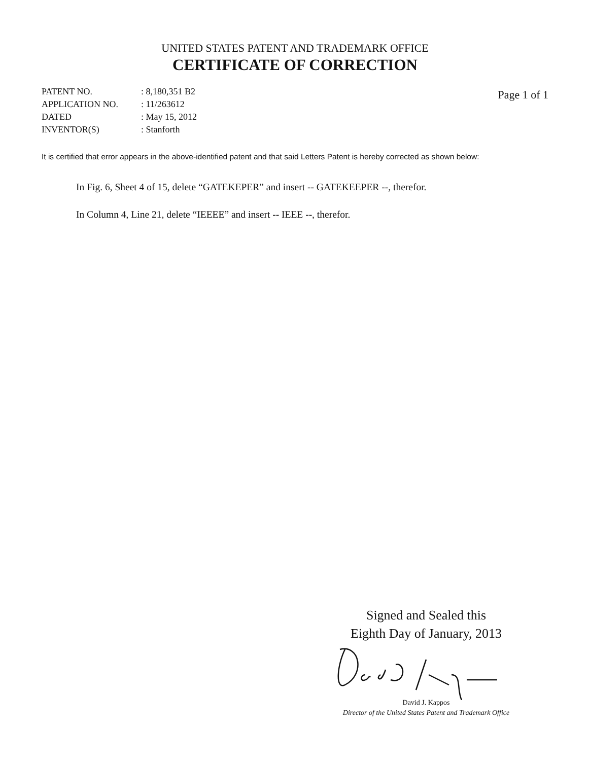UNITED STATES PATENT AND TRADEMARK OFFICE
CERTIFICATE OF CORRECTION
| PATENT NO. | : 8,180,351 B2 |
| APPLICATION NO. | : 11/263612 |
| DATED | : May 15, 2012 |
| INVENTOR(S) | : Stanforth |
Page 1 of 1
It is certified that error appears in the above-identified patent and that said Letters Patent is hereby corrected as shown below:
In Fig. 6, Sheet 4 of 15, delete “GATEKEPER” and insert -- GATEKEEPER --, therefor.
In Column 4, Line 21, delete “IEEEE” and insert -- IEEE --, therefor.
Signed and Sealed this
Eighth Day of January, 2013
David J. Kappos
Director of the United States Patent and Trademark Office